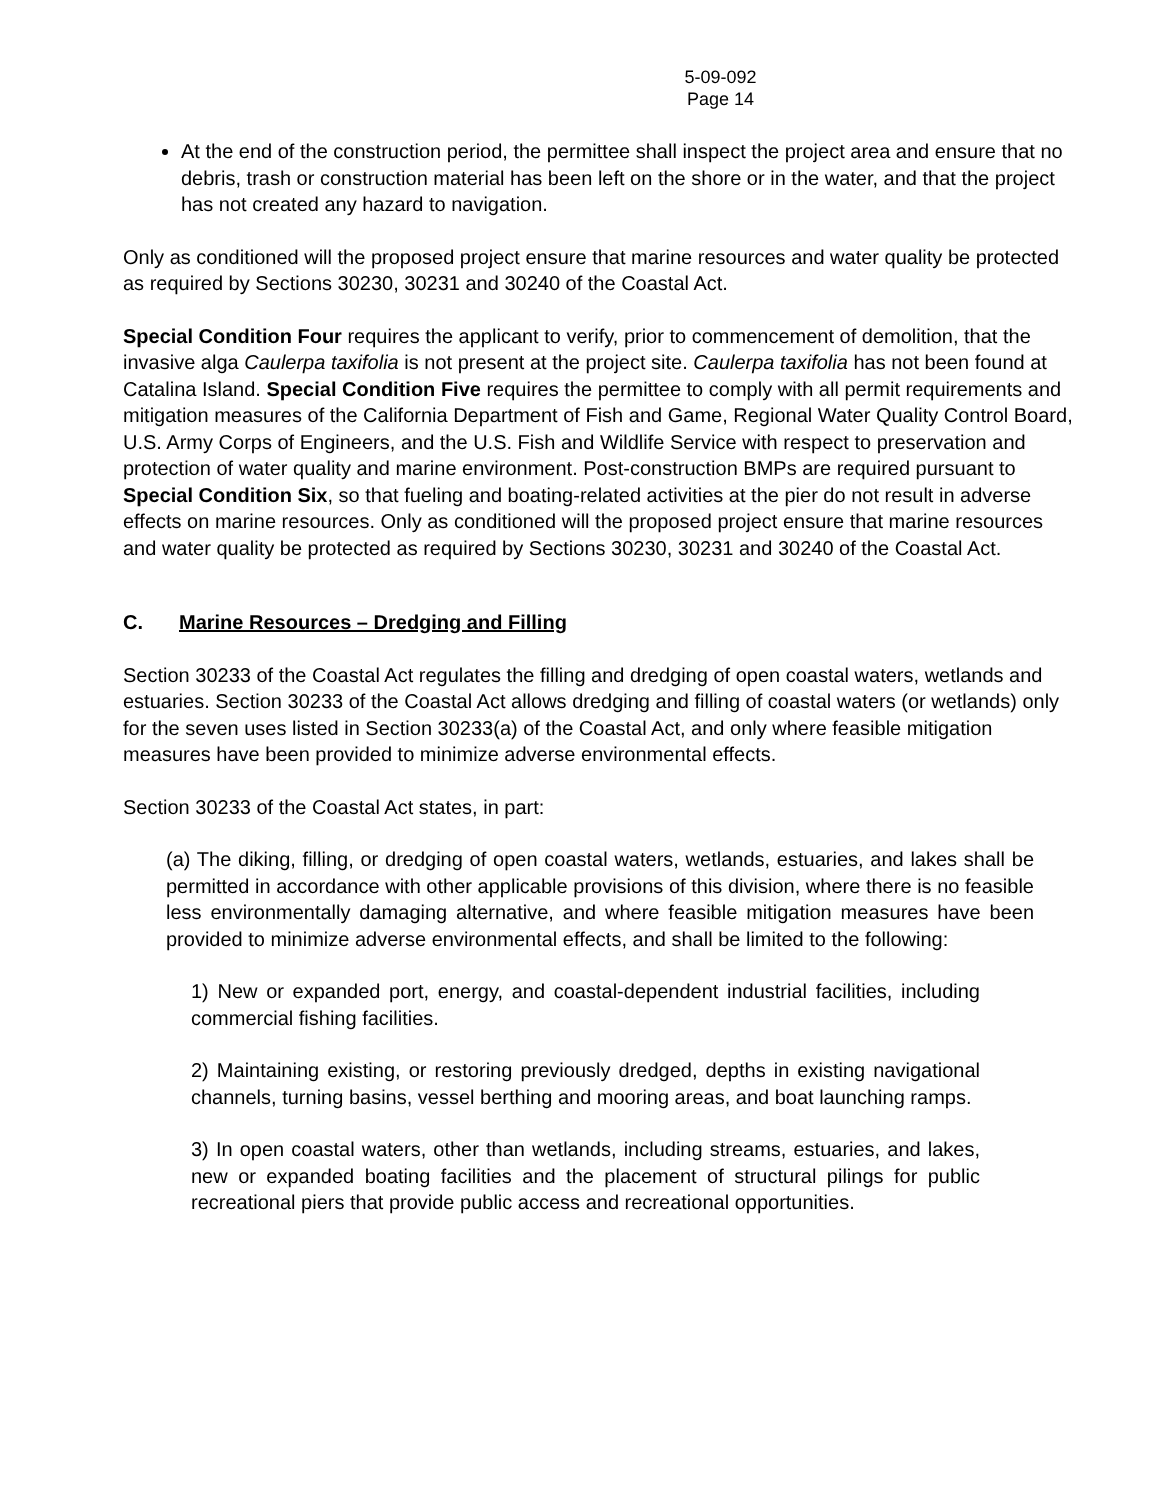5-09-092
Page 14
At the end of the construction period, the permittee shall inspect the project area and ensure that no debris, trash or construction material has been left on the shore or in the water, and that the project has not created any hazard to navigation.
Only as conditioned will the proposed project ensure that marine resources and water quality be protected as required by Sections 30230, 30231 and 30240 of the Coastal Act.
Special Condition Four requires the applicant to verify, prior to commencement of demolition, that the invasive alga Caulerpa taxifolia is not present at the project site. Caulerpa taxifolia has not been found at Catalina Island. Special Condition Five requires the permittee to comply with all permit requirements and mitigation measures of the California Department of Fish and Game, Regional Water Quality Control Board, U.S. Army Corps of Engineers, and the U.S. Fish and Wildlife Service with respect to preservation and protection of water quality and marine environment. Post-construction BMPs are required pursuant to Special Condition Six, so that fueling and boating-related activities at the pier do not result in adverse effects on marine resources. Only as conditioned will the proposed project ensure that marine resources and water quality be protected as required by Sections 30230, 30231 and 30240 of the Coastal Act.
C. Marine Resources – Dredging and Filling
Section 30233 of the Coastal Act regulates the filling and dredging of open coastal waters, wetlands and estuaries. Section 30233 of the Coastal Act allows dredging and filling of coastal waters (or wetlands) only for the seven uses listed in Section 30233(a) of the Coastal Act, and only where feasible mitigation measures have been provided to minimize adverse environmental effects.
Section 30233 of the Coastal Act states, in part:
(a) The diking, filling, or dredging of open coastal waters, wetlands, estuaries, and lakes shall be permitted in accordance with other applicable provisions of this division, where there is no feasible less environmentally damaging alternative, and where feasible mitigation measures have been provided to minimize adverse environmental effects, and shall be limited to the following:
1) New or expanded port, energy, and coastal-dependent industrial facilities, including commercial fishing facilities.
2) Maintaining existing, or restoring previously dredged, depths in existing navigational channels, turning basins, vessel berthing and mooring areas, and boat launching ramps.
3) In open coastal waters, other than wetlands, including streams, estuaries, and lakes, new or expanded boating facilities and the placement of structural pilings for public recreational piers that provide public access and recreational opportunities.